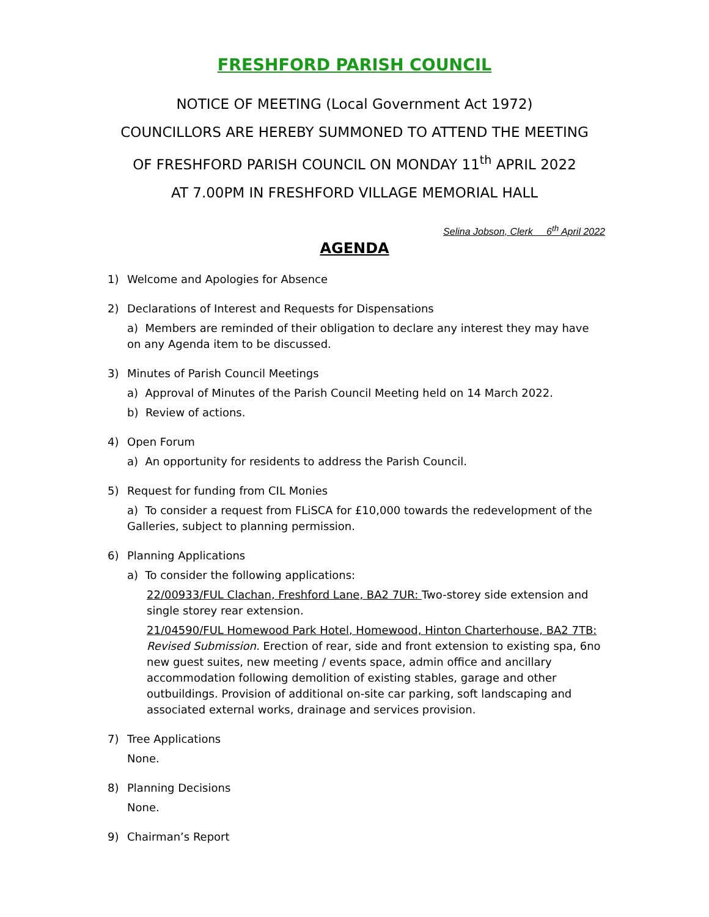FRESHFORD PARISH COUNCIL
NOTICE OF MEETING (Local Government Act 1972)
COUNCILLORS ARE HEREBY SUMMONED TO ATTEND THE MEETING
OF FRESHFORD PARISH COUNCIL ON MONDAY 11<sup>th</sup> APRIL 2022
AT 7.00PM IN FRESHFORD VILLAGE MEMORIAL HALL
Selina Jobson, Clerk 6<sup>th</sup> April 2022
AGENDA
1) Welcome and Apologies for Absence
2) Declarations of Interest and Requests for Dispensations
a) Members are reminded of their obligation to declare any interest they may have on any Agenda item to be discussed.
3) Minutes of Parish Council Meetings
a) Approval of Minutes of the Parish Council Meeting held on 14 March 2022.
b) Review of actions.
4) Open Forum
a) An opportunity for residents to address the Parish Council.
5) Request for funding from CIL Monies
a) To consider a request from FLiSCA for £10,000 towards the redevelopment of the Galleries, subject to planning permission.
6) Planning Applications
a) To consider the following applications:
22/00933/FUL Clachan, Freshford Lane, BA2 7UR: Two-storey side extension and single storey rear extension.
21/04590/FUL Homewood Park Hotel, Homewood, Hinton Charterhouse, BA2 7TB: Revised Submission. Erection of rear, side and front extension to existing spa, 6no new guest suites, new meeting / events space, admin office and ancillary accommodation following demolition of existing stables, garage and other outbuildings. Provision of additional on-site car parking, soft landscaping and associated external works, drainage and services provision.
7) Tree Applications
None.
8) Planning Decisions
None.
9) Chairman’s Report